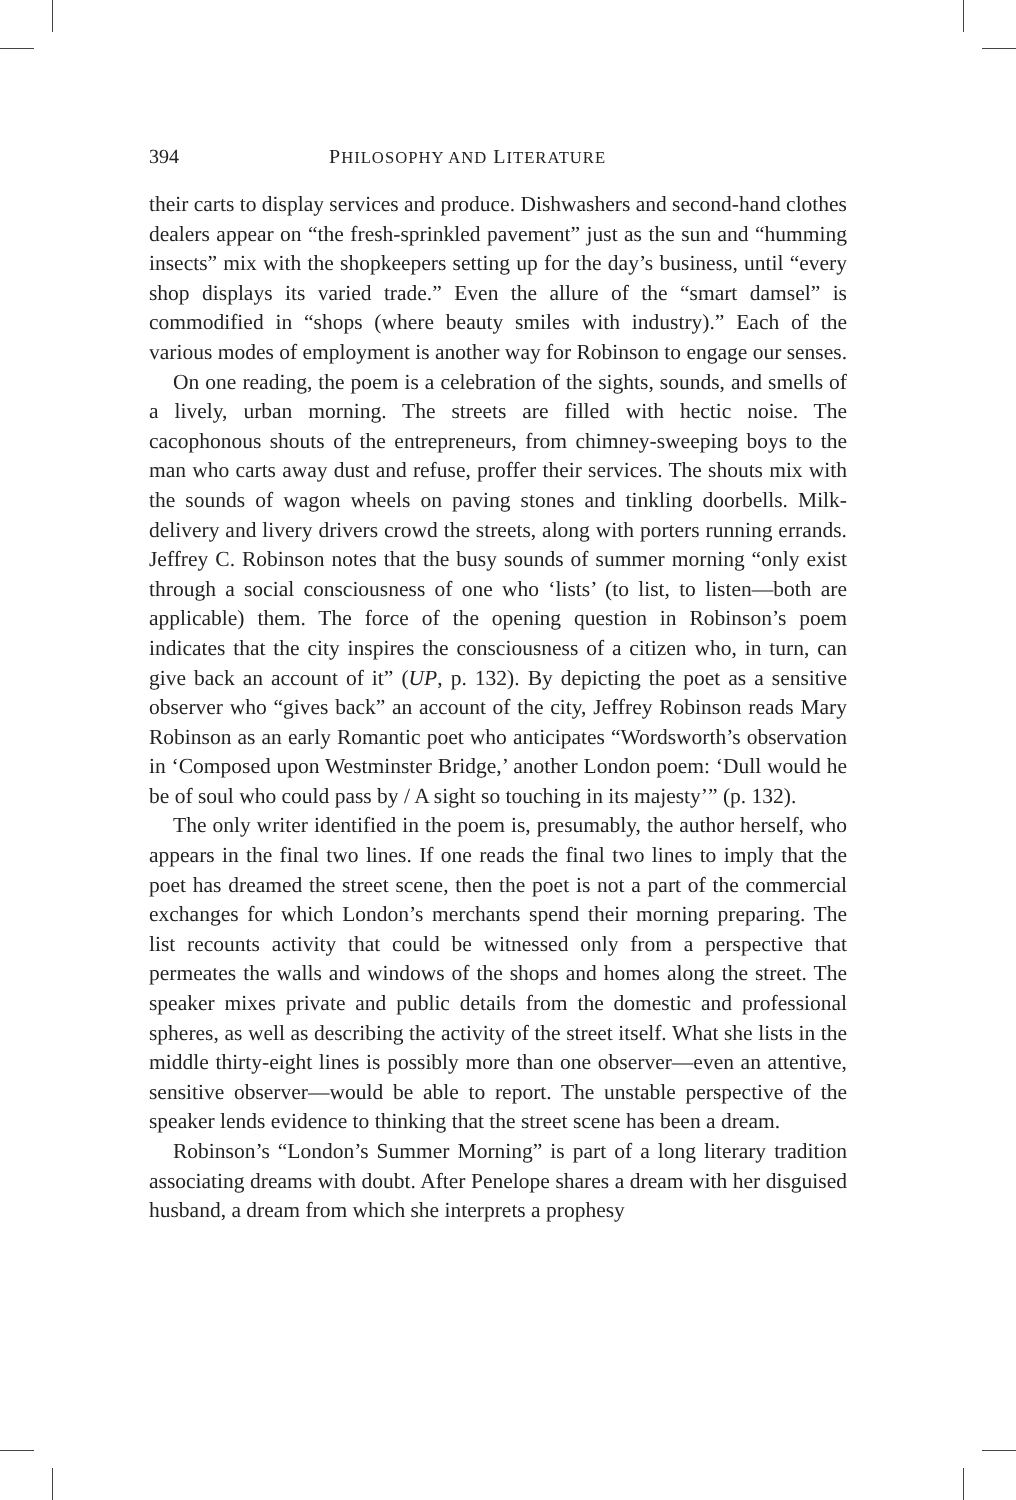394 PHILOSOPHY AND LITERATURE
their carts to display services and produce. Dishwashers and second-hand clothes dealers appear on “the fresh-sprinkled pavement” just as the sun and “humming insects” mix with the shopkeepers setting up for the day’s business, until “every shop displays its varied trade.” Even the allure of the “smart damsel” is commodified in “shops (where beauty smiles with industry).” Each of the various modes of employment is another way for Robinson to engage our senses.
On one reading, the poem is a celebration of the sights, sounds, and smells of a lively, urban morning. The streets are filled with hectic noise. The cacophonous shouts of the entrepreneurs, from chimney-sweeping boys to the man who carts away dust and refuse, proffer their services. The shouts mix with the sounds of wagon wheels on paving stones and tinkling doorbells. Milk-delivery and livery drivers crowd the streets, along with porters running errands. Jeffrey C. Robinson notes that the busy sounds of summer morning “only exist through a social consciousness of one who ‘lists’ (to list, to listen—both are applicable) them. The force of the opening question in Robinson’s poem indicates that the city inspires the consciousness of a citizen who, in turn, can give back an account of it” (UP, p. 132). By depicting the poet as a sensitive observer who “gives back” an account of the city, Jeffrey Robinson reads Mary Robinson as an early Romantic poet who anticipates “Wordsworth’s observation in ‘Composed upon Westminster Bridge,’ another London poem: ‘Dull would he be of soul who could pass by / A sight so touching in its majesty’” (p. 132).
The only writer identified in the poem is, presumably, the author herself, who appears in the final two lines. If one reads the final two lines to imply that the poet has dreamed the street scene, then the poet is not a part of the commercial exchanges for which London’s merchants spend their morning preparing. The list recounts activity that could be witnessed only from a perspective that permeates the walls and windows of the shops and homes along the street. The speaker mixes private and public details from the domestic and professional spheres, as well as describing the activity of the street itself. What she lists in the middle thirty-eight lines is possibly more than one observer—even an attentive, sensitive observer—would be able to report. The unstable perspective of the speaker lends evidence to thinking that the street scene has been a dream.
Robinson’s “London’s Summer Morning” is part of a long literary tradition associating dreams with doubt. After Penelope shares a dream with her disguised husband, a dream from which she interprets a prophesy